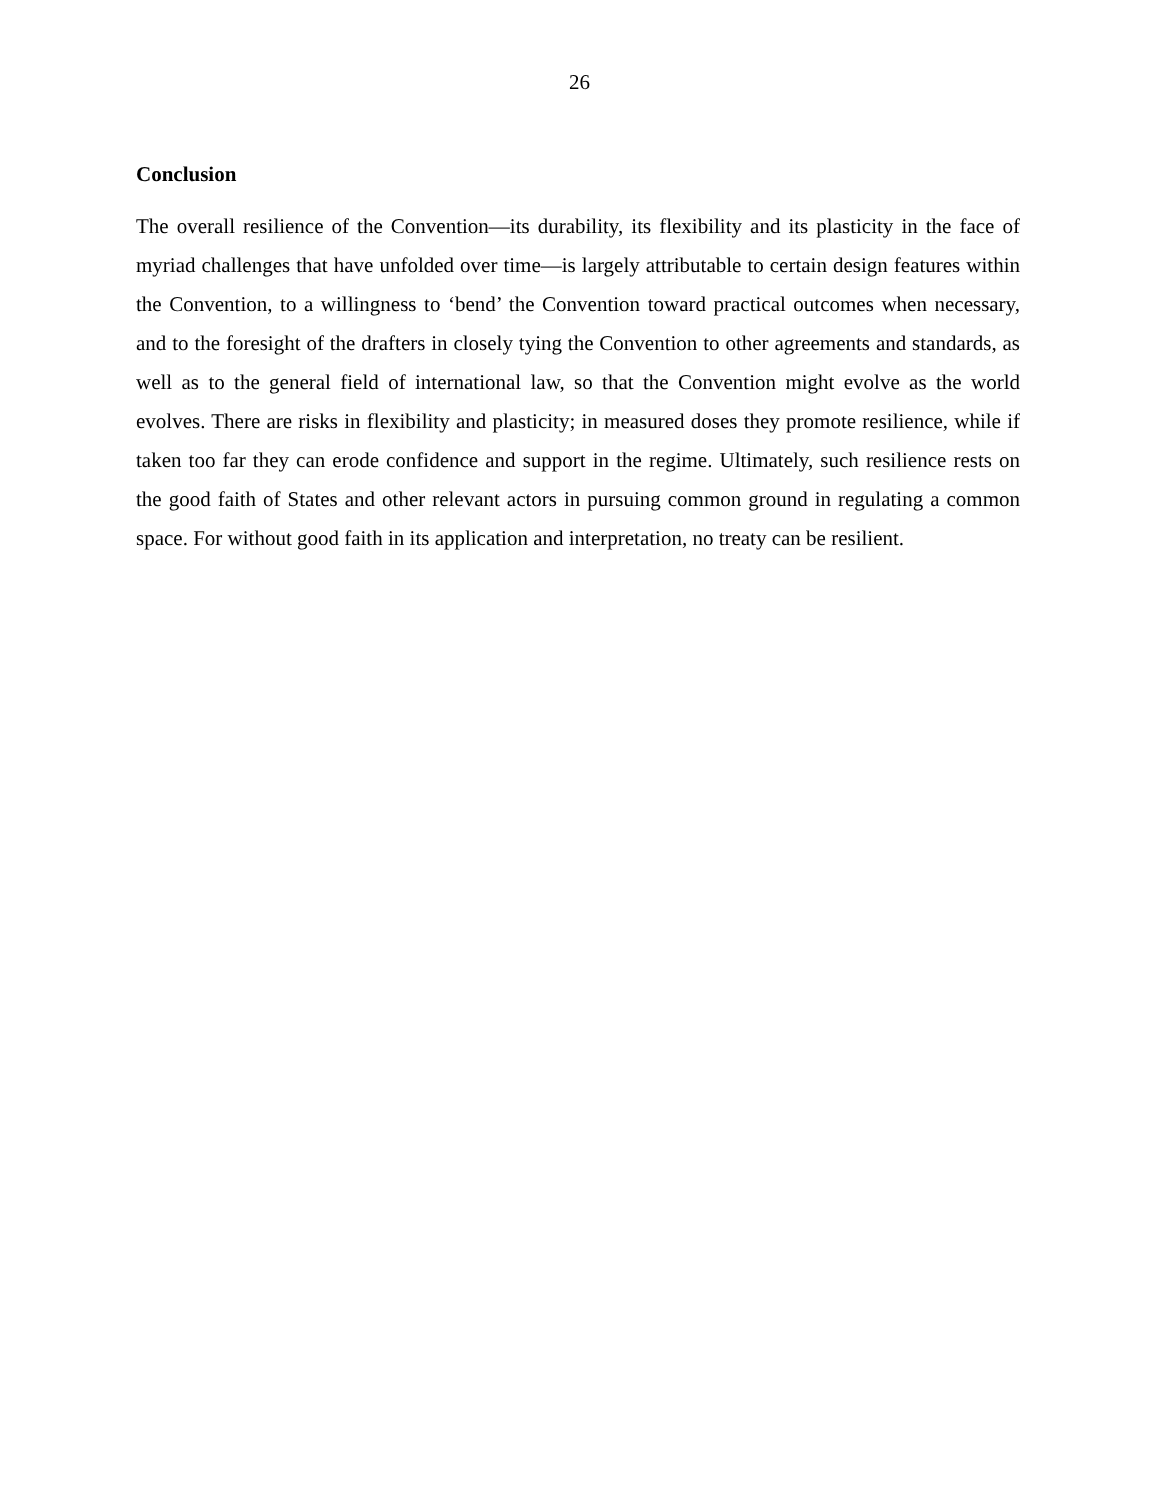26
Conclusion
The overall resilience of the Convention—its durability, its flexibility and its plasticity in the face of myriad challenges that have unfolded over time—is largely attributable to certain design features within the Convention, to a willingness to ‘bend’ the Convention toward practical outcomes when necessary, and to the foresight of the drafters in closely tying the Convention to other agreements and standards, as well as to the general field of international law, so that the Convention might evolve as the world evolves. There are risks in flexibility and plasticity; in measured doses they promote resilience, while if taken too far they can erode confidence and support in the regime. Ultimately, such resilience rests on the good faith of States and other relevant actors in pursuing common ground in regulating a common space. For without good faith in its application and interpretation, no treaty can be resilient.